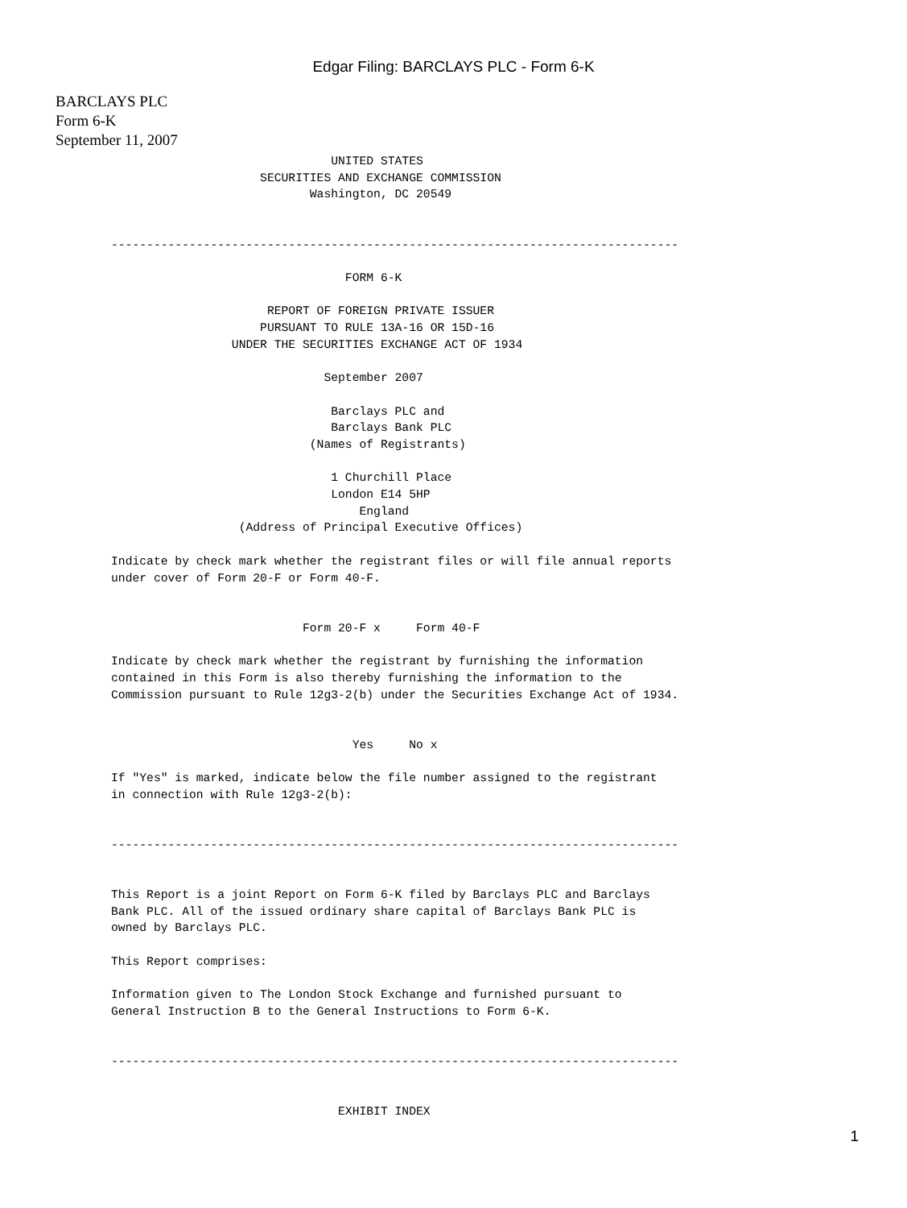Edgar Filing: BARCLAYS PLC - Form 6-K
BARCLAYS PLC
Form 6-K
September 11, 2007
                               UNITED STATES
                     SECURITIES AND EXCHANGE COMMISSION
                            Washington, DC 20549


--------------------------------------------------------------------------------

                                 FORM 6-K

                      REPORT OF FOREIGN PRIVATE ISSUER
                     PURSUANT TO RULE 13A-16 OR 15D-16
                 UNDER THE SECURITIES EXCHANGE ACT OF 1934

                              September 2007

                               Barclays PLC and
                               Barclays Bank PLC
                            (Names of Registrants)

                               1 Churchill Place
                               London E14 5HP
                                   England
                  (Address of Principal Executive Offices)

Indicate by check mark whether the registrant files or will file annual reports
under cover of Form 20-F or Form 40-F.


                           Form 20-F x     Form 40-F

Indicate by check mark whether the registrant by furnishing the information
contained in this Form is also thereby furnishing the information to the
Commission pursuant to Rule 12g3-2(b) under the Securities Exchange Act of 1934.


                                  Yes     No x

If "Yes" is marked, indicate below the file number assigned to the registrant
in connection with Rule 12g3-2(b):


--------------------------------------------------------------------------------


This Report is a joint Report on Form 6-K filed by Barclays PLC and Barclays
Bank PLC. All of the issued ordinary share capital of Barclays Bank PLC is
owned by Barclays PLC.

This Report comprises:

Information given to The London Stock Exchange and furnished pursuant to
General Instruction B to the General Instructions to Form 6-K.


--------------------------------------------------------------------------------


                                EXHIBIT INDEX
1